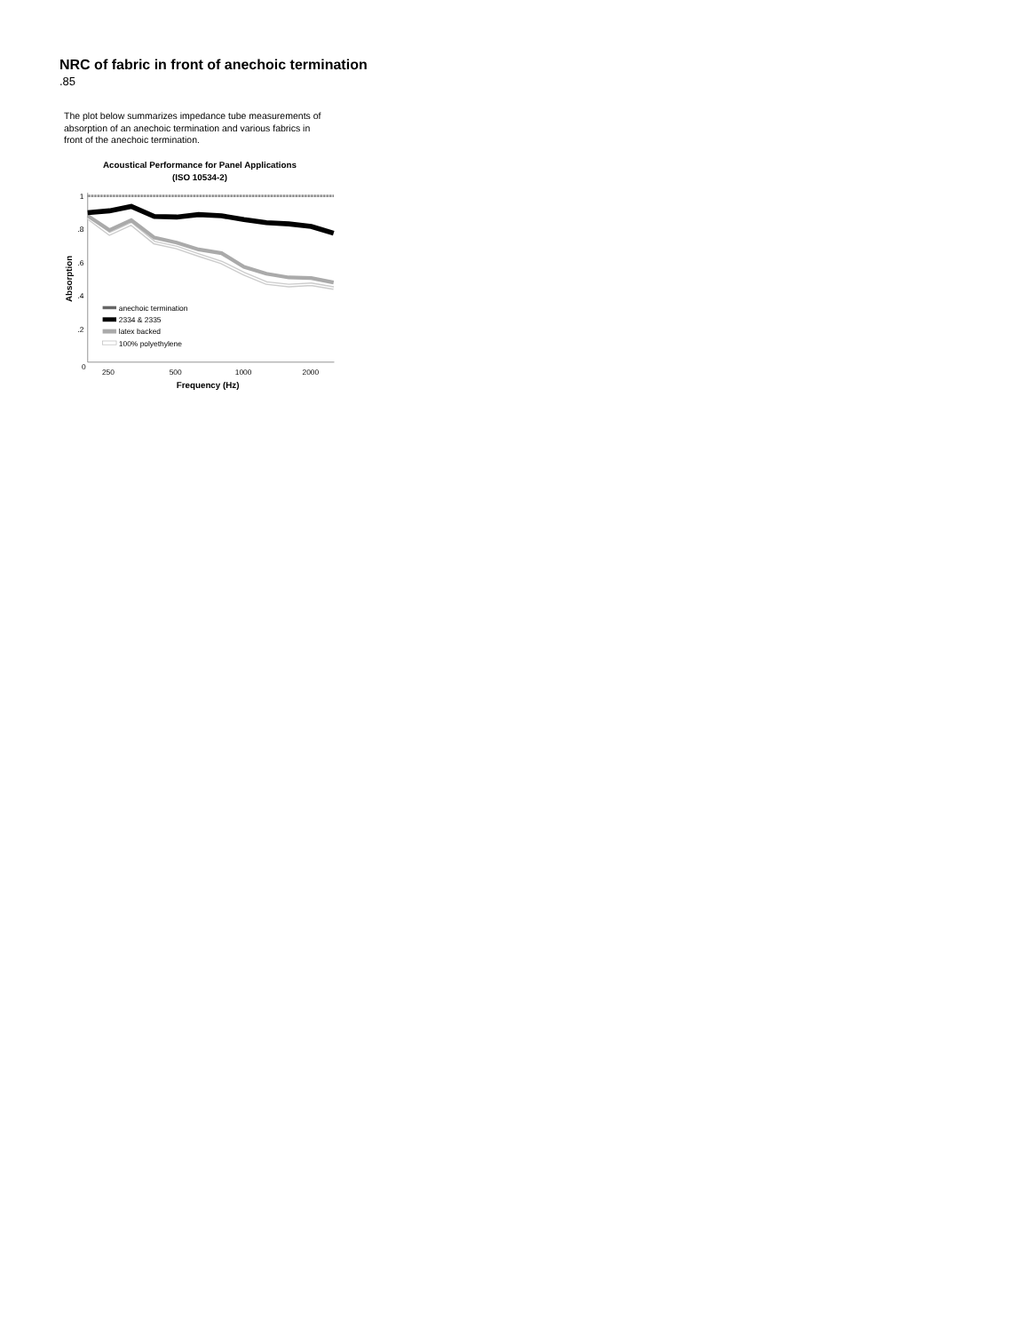NRC of fabric in front of anechoic termination
.85
The plot below summarizes impedance tube measurements of absorption of an anechoic termination and various fabrics in front of the anechoic termination.
Acoustical Performance for Panel Applications
(ISO 10534-2)
Absorption
1
.8
.6
.4
.2
0
anechoic termination
2334 & 2335
latex backed
100% polyethylene
250
500
1000
2000
Frequency (Hz)